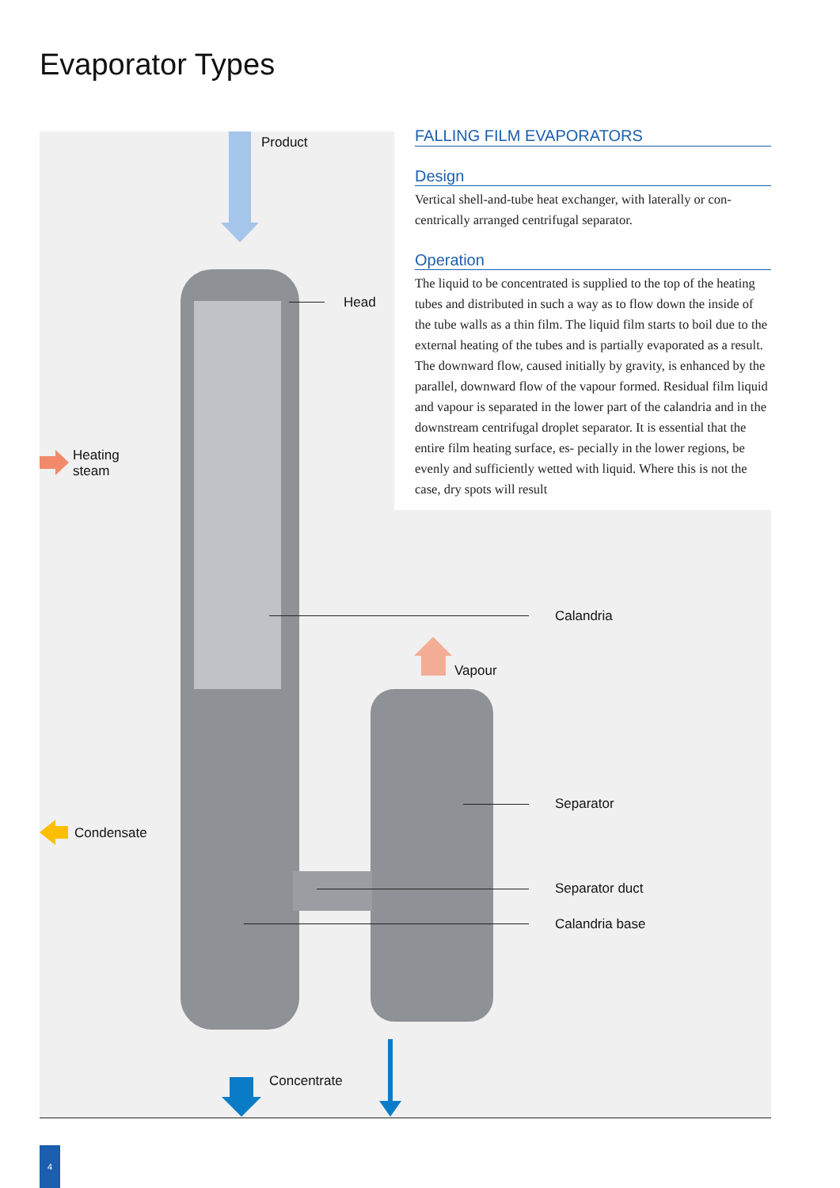Evaporator Types
Product
Head
Heating
steam
Calandria
Vapour
Separator
Condensate
Separator duct
Calandria base
Concentrate
FALLING FILM EVAPORATORS
Design
Vertical shell-and-tube heat exchanger, with laterally or con- centrically arranged centrifugal separator.
Operation
The liquid to be concentrated is supplied to the top of the heating tubes and distributed in such a way as to flow down the inside of the tube walls as a thin film. The liquid film starts to boil due to the external heating of the tubes and is partially evaporated as a result. The downward flow, caused initially by gravity, is enhanced by the parallel, downward flow of the vapour formed. Residual film liquid and vapour is separated in the lower part of the calandria and in the downstream centrifugal droplet separator. It is essential that the entire film heating surface, es- pecially in the lower regions, be evenly and sufficiently wetted with liquid. Where this is not the case, dry spots will result
4